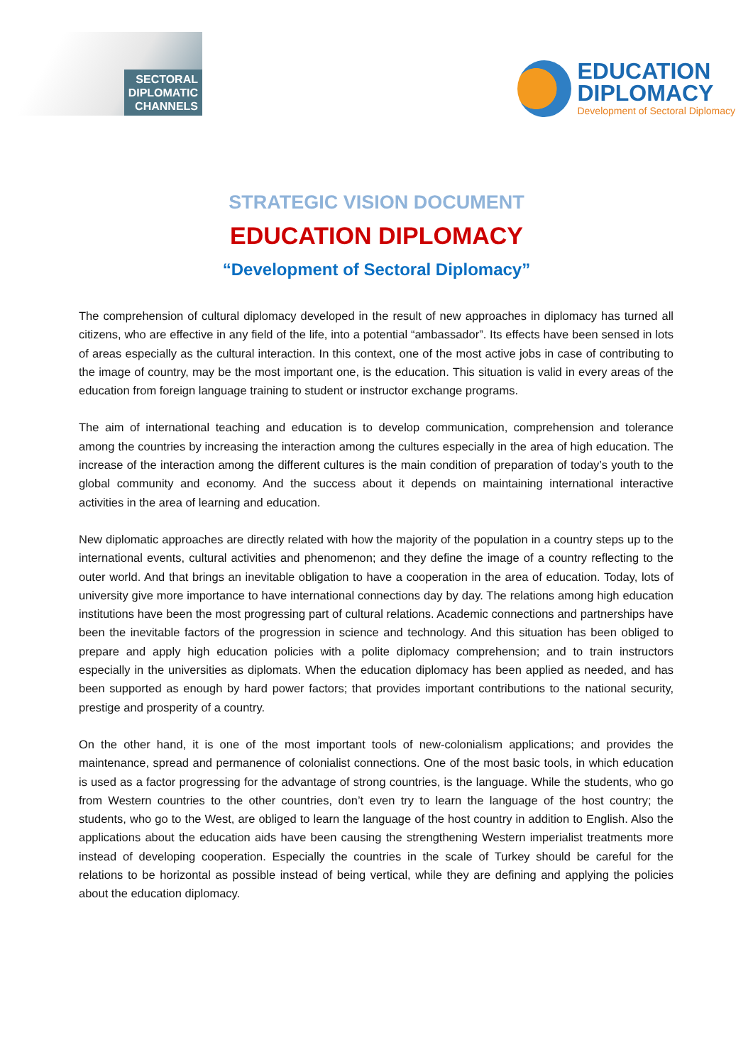SECTORAL
DIPLOMATIC
CHANNELS
EDUCATION
DIPLOMACY
Development of Sectoral Diplomacy
STRATEGIC VISION DOCUMENT
EDUCATION DIPLOMACY
“Development of Sectoral Diplomacy”
The comprehension of cultural diplomacy developed in the result of new approaches in diplomacy has turned all citizens, who are effective in any field of the life, into a potential “ambassador”. Its effects have been sensed in lots of areas especially as the cultural interaction. In this context, one of the most active jobs in case of contributing to the image of country, may be the most important one, is the education. This situation is valid in every areas of the education from foreign language training to student or instructor exchange programs.
The aim of international teaching and education is to develop communication, comprehension and tolerance among the countries by increasing the interaction among the cultures especially in the area of high education. The increase of the interaction among the different cultures is the main condition of preparation of today’s youth to the global community and economy. And the success about it depends on maintaining international interactive activities in the area of learning and education.
New diplomatic approaches are directly related with how the majority of the population in a country steps up to the international events, cultural activities and phenomenon; and they define the image of a country reflecting to the outer world. And that brings an inevitable obligation to have a cooperation in the area of education. Today, lots of university give more importance to have international connections day by day. The relations among high education institutions have been the most progressing part of cultural relations. Academic connections and partnerships have been the inevitable factors of the progression in science and technology. And this situation has been obliged to prepare and apply high education policies with a polite diplomacy comprehension; and to train instructors especially in the universities as diplomats. When the education diplomacy has been applied as needed, and has been supported as enough by hard power factors; that provides important contributions to the national security, prestige and prosperity of a country.
On the other hand, it is one of the most important tools of new-colonialism applications; and provides the maintenance, spread and permanence of colonialist connections. One of the most basic tools, in which education is used as a factor progressing for the advantage of strong countries, is the language. While the students, who go from Western countries to the other countries, don’t even try to learn the language of the host country; the students, who go to the West, are obliged to learn the language of the host country in addition to English. Also the applications about the education aids have been causing the strengthening Western imperialist treatments more instead of developing cooperation. Especially the countries in the scale of Turkey should be careful for the relations to be horizontal as possible instead of being vertical, while they are defining and applying the policies about the education diplomacy.